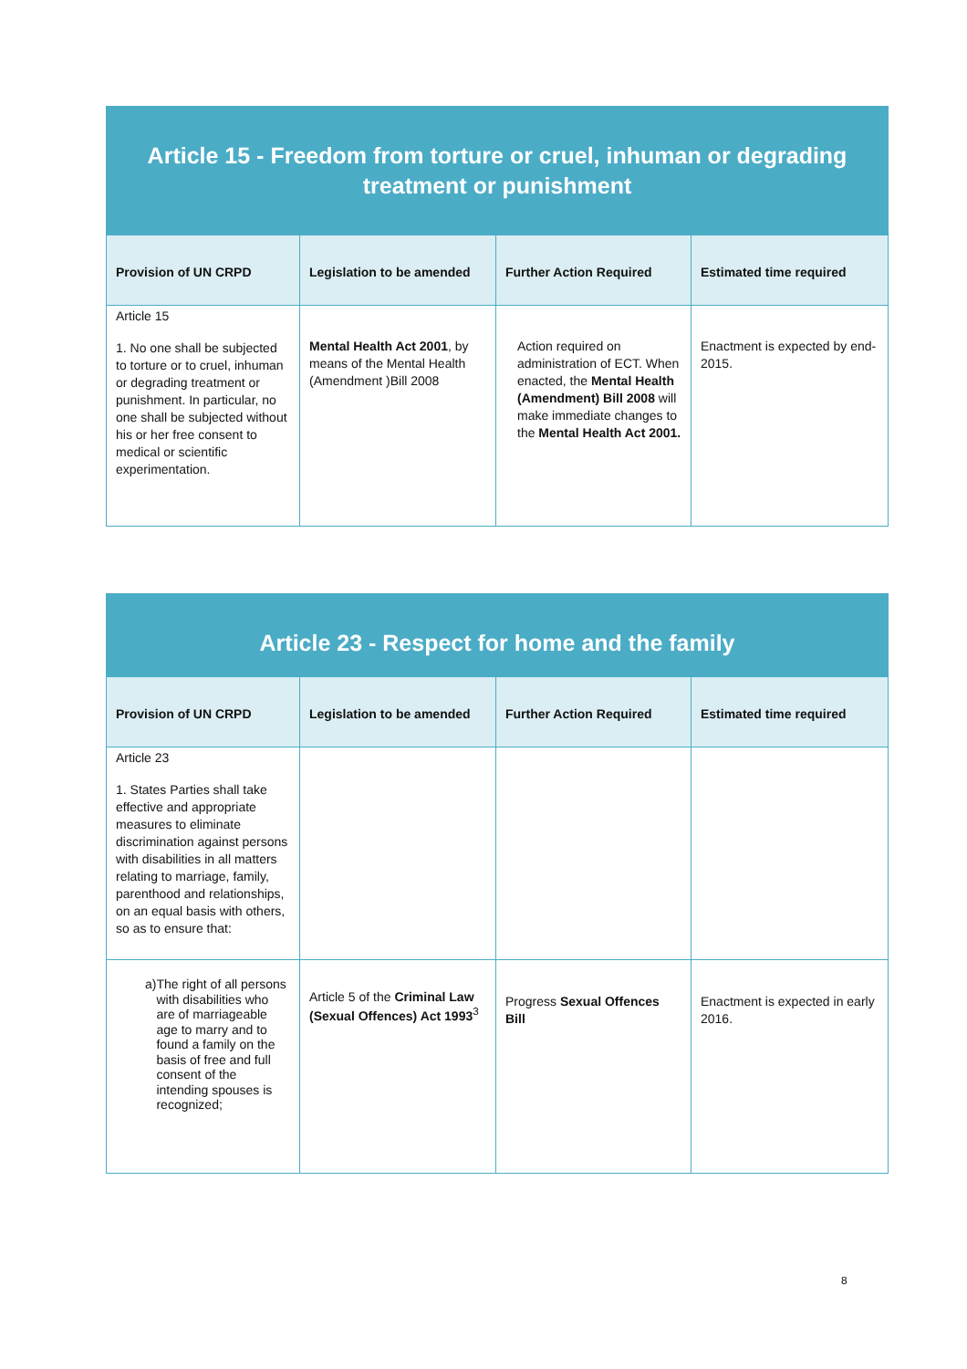| Article 15 - Freedom from torture or cruel, inhuman or degrading treatment or punishment | | | |
| Provision of UN CRPD | Legislation to be amended | Further Action Required | Estimated time required |
| Article 15 1. No one shall be subjected to torture or to cruel, inhuman or degrading treatment or punishment. In particular, no one shall be subjected without his or her free consent to medical or scientific experimentation. | Mental Health Act 2001 , by means of the Mental Health (Amendment )Bill 2008 | Action required on administration of ECT. When enacted, the Mental Health (Amendment) Bill 2008 will make immediate changes to the Mental Health Act 2001. | Enactment is expected by end-2015. |
| Article 23 - Respect for home and the family | | | |
| Provision of UN CRPD | Legislation to be amended | Further Action Required | Estimated time required |
| Article 23 1. States Parties shall take effective and appropriate measures to eliminate discrimination against persons with disabilities in all matters relating to marriage, family, parenthood and relationships, on an equal basis with others, so as to ensure that: | | | |
| a) The right of all persons with disabilities who are of marriageable age to marry and to found a family on the basis of free and full consent of the intending spouses is recognized; | Article 5 of the Criminal Law (Sexual Offences) Act 1993<sup>3</sup> | Progress Sexual Offences Bill | Enactment is expected in early 2016. |
8